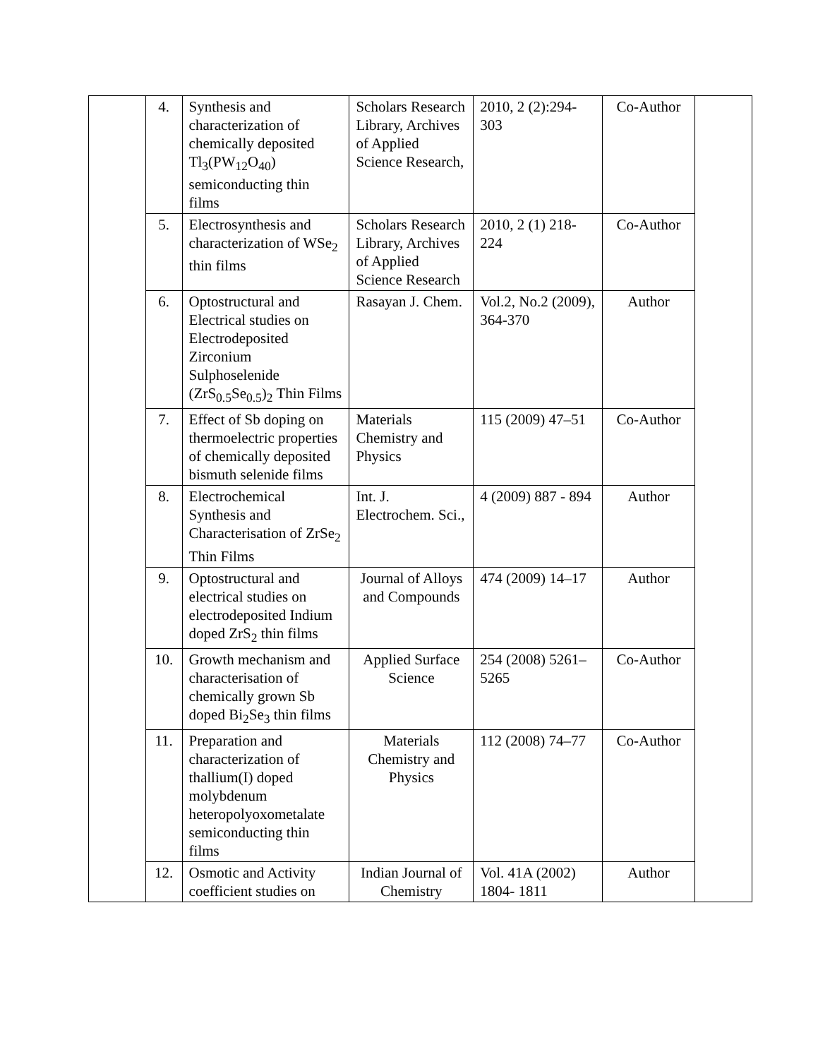| | 4. | Synthesis and characterization of chemically deposited Tl<sub>3</sub>(PW<sub>12</sub>O<sub>40</sub>) semiconducting thin films | Scholars Research Library, Archives of Applied Science Research, | 2010, 2 (2):294-303 | Co-Author | |
| | 5. | Electrosynthesis and characterization of WSe<sub>2</sub> thin films | Scholars Research Library, Archives of Applied Science Research | 2010, 2 (1) 218-224 | Co-Author | |
| | 6. | Optostructural and Electrical studies on Electrodeposited Zirconium Sulphoselenide (ZrS<sub>0.5</sub>Se<sub>0.5</sub>)<sub>2</sub> Thin Films | Rasayan J. Chem. | Vol.2, No.2 (2009), 364-370 | Author | |
| | 7. | Effect of Sb doping on thermoelectric properties of chemically deposited bismuth selenide films | Materials Chemistry and Physics | 115 (2009) 47–51 | Co-Author | |
| | 8. | Electrochemical Synthesis and Characterisation of ZrSe<sub>2</sub> Thin Films | Int. J. Electrochem. Sci., | 4 (2009) 887 - 894 | Author | |
| | 9. | Optostructural and electrical studies on electrodeposited Indium doped ZrS<sub>2</sub> thin films | Journal of Alloys and Compounds | 474 (2009) 14–17 | Author | |
| | 10. | Growth mechanism and characterisation of chemically grown Sb doped Bi<sub>2</sub>Se<sub>3</sub> thin films | Applied Surface Science | 254 (2008) 5261–5265 | Co-Author | |
| | 11. | Preparation and characterization of thallium(I) doped molybdenum heteropolyoxometalate semiconducting thin films | Materials Chemistry and Physics | 112 (2008) 74–77 | Co-Author | |
| | 12. | Osmotic and Activity coefficient studies on | Indian Journal of Chemistry | Vol. 41A (2002) 1804- 1811 | Author | |